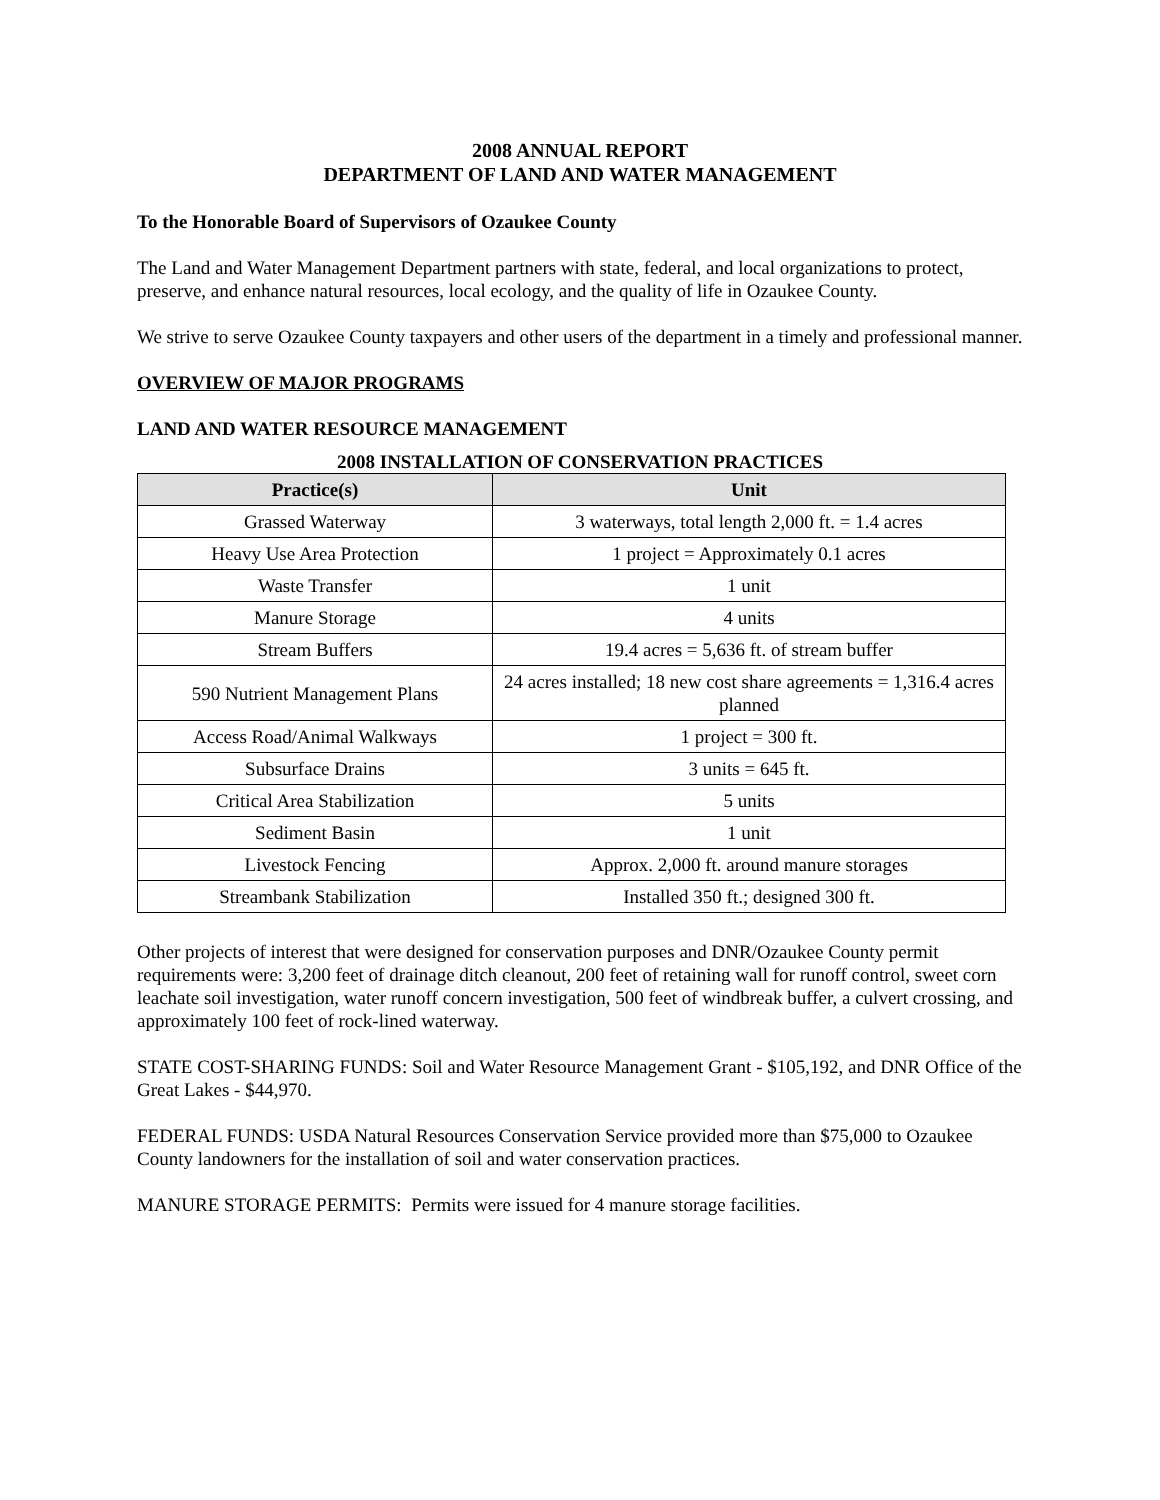2008 ANNUAL REPORT
DEPARTMENT OF LAND AND WATER MANAGEMENT
To the Honorable Board of Supervisors of Ozaukee County
The Land and Water Management Department partners with state, federal, and local organizations to protect, preserve, and enhance natural resources, local ecology, and the quality of life in Ozaukee County.
We strive to serve Ozaukee County taxpayers and other users of the department in a timely and professional manner.
OVERVIEW OF MAJOR PROGRAMS
LAND AND WATER RESOURCE MANAGEMENT
2008 INSTALLATION OF CONSERVATION PRACTICES
| Practice(s) | Unit |
| --- | --- |
| Grassed Waterway | 3 waterways, total length 2,000 ft. = 1.4 acres |
| Heavy Use Area Protection | 1 project = Approximately 0.1 acres |
| Waste Transfer | 1 unit |
| Manure Storage | 4 units |
| Stream Buffers | 19.4 acres = 5,636 ft. of stream buffer |
| 590 Nutrient Management Plans | 24 acres installed; 18 new cost share agreements = 1,316.4 acres planned |
| Access Road/Animal Walkways | 1 project = 300 ft. |
| Subsurface Drains | 3 units = 645 ft. |
| Critical Area Stabilization | 5 units |
| Sediment Basin | 1 unit |
| Livestock Fencing | Approx. 2,000 ft. around manure storages |
| Streambank Stabilization | Installed 350 ft.; designed 300 ft. |
Other projects of interest that were designed for conservation purposes and DNR/Ozaukee County permit requirements were: 3,200 feet of drainage ditch cleanout, 200 feet of retaining wall for runoff control, sweet corn leachate soil investigation, water runoff concern investigation, 500 feet of windbreak buffer, a culvert crossing, and approximately 100 feet of rock-lined waterway.
STATE COST-SHARING FUNDS: Soil and Water Resource Management Grant - $105,192, and DNR Office of the Great Lakes - $44,970.
FEDERAL FUNDS: USDA Natural Resources Conservation Service provided more than $75,000 to Ozaukee County landowners for the installation of soil and water conservation practices.
MANURE STORAGE PERMITS: Permits were issued for 4 manure storage facilities.